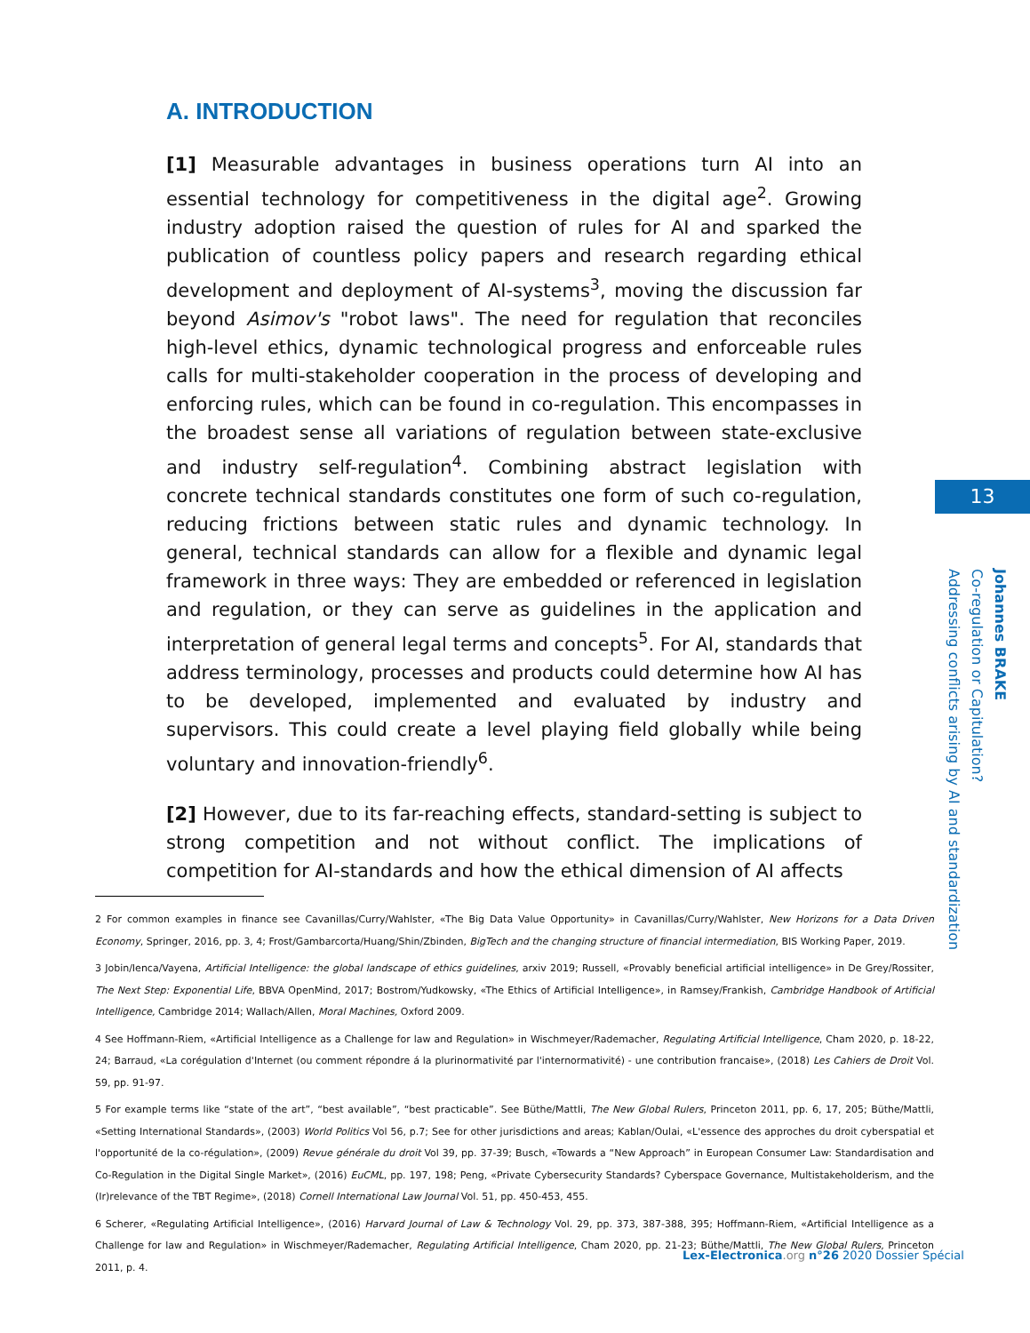A. INTRODUCTION
[1] Measurable advantages in business operations turn AI into an essential technology for competitiveness in the digital age<sup>2</sup>. Growing industry adoption raised the question of rules for AI and sparked the publication of countless policy papers and research regarding ethical development and deployment of AI-systems<sup>3</sup>, moving the discussion far beyond Asimov's "robot laws". The need for regulation that reconciles high-level ethics, dynamic technological progress and enforceable rules calls for multi-stakeholder cooperation in the process of developing and enforcing rules, which can be found in co-regulation. This encompasses in the broadest sense all variations of regulation between state-exclusive and industry self-regulation<sup>4</sup>. Combining abstract legislation with concrete technical standards constitutes one form of such co-regulation, reducing frictions between static rules and dynamic technology. In general, technical standards can allow for a flexible and dynamic legal framework in three ways: They are embedded or referenced in legislation and regulation, or they can serve as guidelines in the application and interpretation of general legal terms and concepts<sup>5</sup>. For AI, standards that address terminology, processes and products could determine how AI has to be developed, implemented and evaluated by industry and supervisors. This could create a level playing field globally while being voluntary and innovation-friendly<sup>6</sup>.
[2] However, due to its far-reaching effects, standard-setting is subject to strong competition and not without conflict. The implications of competition for AI-standards and how the ethical dimension of AI affects
13
Johannes BRAKE
Co-regulation or Capitulation?
Addressing conflicts arising by AI and standardization
2 For common examples in finance see Cavanillas/Curry/Wahlster, «The Big Data Value Opportunity» in Cavanillas/Curry/Wahlster, New Horizons for a Data Driven Economy, Springer, 2016, pp. 3, 4; Frost/Gambarcorta/Huang/Shin/Zbinden, BigTech and the changing structure of financial intermediation, BIS Working Paper, 2019.
3 Jobin/Ienca/Vayena, Artificial Intelligence: the global landscape of ethics guidelines, arxiv 2019; Russell, «Provably beneficial artificial intelligence» in De Grey/Rossiter, The Next Step: Exponential Life, BBVA OpenMind, 2017; Bostrom/Yudkowsky, «The Ethics of Artificial Intelligence», in Ramsey/Frankish, Cambridge Handbook of Artificial Intelligence, Cambridge 2014; Wallach/Allen, Moral Machines, Oxford 2009.
4 See Hoffmann-Riem, «Artificial Intelligence as a Challenge for law and Regulation» in Wischmeyer/Rademacher, Regulating Artificial Intelligence, Cham 2020, p. 18-22, 24; Barraud, «La corégulation d'Internet (ou comment répondre á la plurinormativité par l'internormativité) - une contribution francaise», (2018) Les Cahiers de Droit Vol. 59, pp. 91-97.
5 For example terms like “state of the art”, “best available”, “best practicable”. See Büthe/Mattli, The New Global Rulers, Princeton 2011, pp. 6, 17, 205; Büthe/Mattli, «Setting International Standards», (2003) World Politics Vol 56, p.7; See for other jurisdictions and areas; Kablan/Oulai, «L'essence des approches du droit cyberspatial et l'opportunité de la co-régulation», (2009) Revue générale du droit Vol 39, pp. 37-39; Busch, «Towards a “New Approach” in European Consumer Law: Standardisation and Co-Regulation in the Digital Single Market», (2016) EuCML, pp. 197, 198; Peng, «Private Cybersecurity Standards? Cyberspace Governance, Multistakeholderism, and the (Ir)relevance of the TBT Regime», (2018) Cornell International Law Journal Vol. 51, pp. 450-453, 455.
6 Scherer, «Regulating Artificial Intelligence», (2016) Harvard Journal of Law & Technology Vol. 29, pp. 373, 387-388, 395; Hoffmann-Riem, «Artificial Intelligence as a Challenge for law and Regulation» in Wischmeyer/Rademacher, Regulating Artificial Intelligence, Cham 2020, pp. 21-23; Büthe/Mattli, The New Global Rulers, Princeton 2011, p. 4.
Lex-Electronica.org n°26 2020 Dossier Spécial